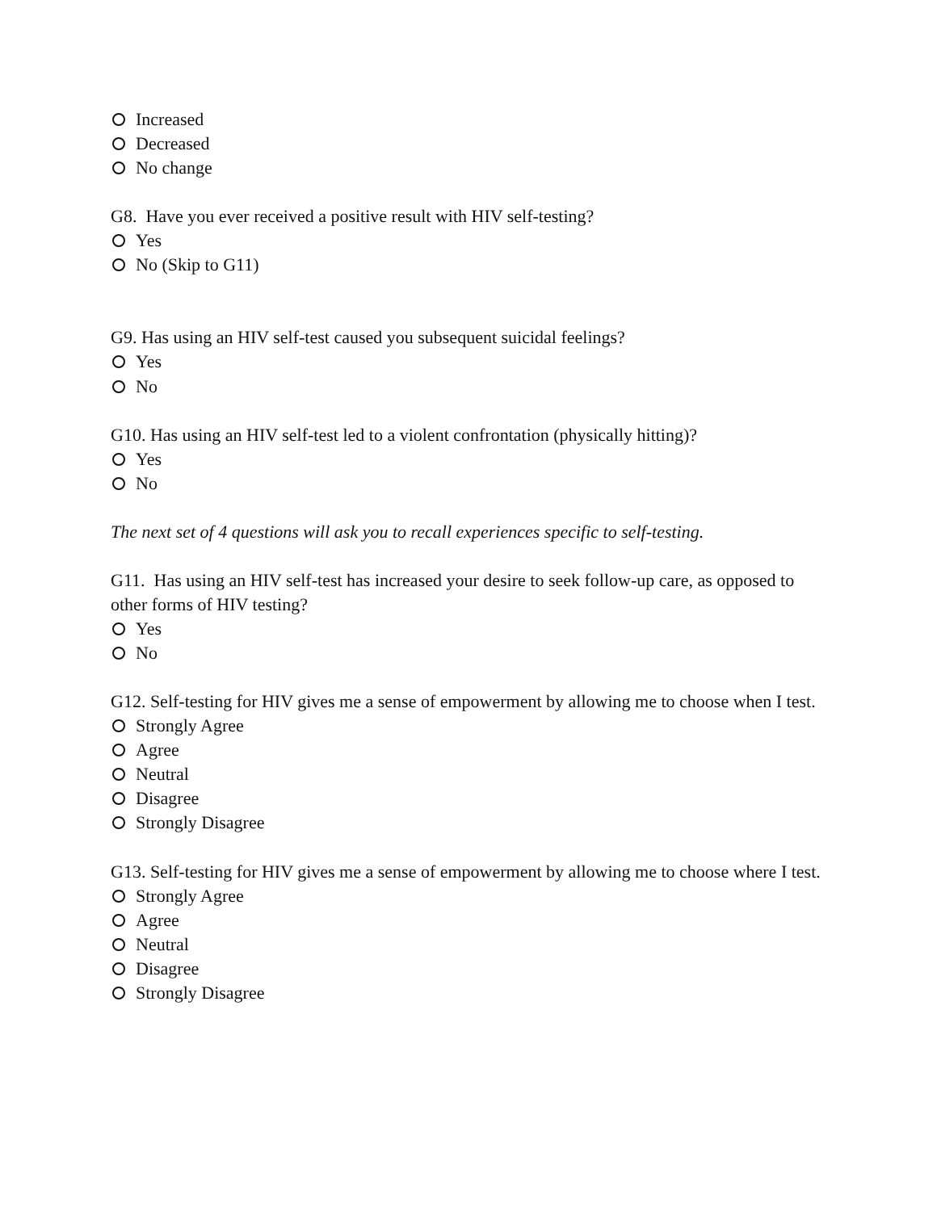Increased
Decreased
No change
G8. Have you ever received a positive result with HIV self-testing?
Yes
No (Skip to G11)
G9. Has using an HIV self-test caused you subsequent suicidal feelings?
Yes
No
G10. Has using an HIV self-test led to a violent confrontation (physically hitting)?
Yes
No
The next set of 4 questions will ask you to recall experiences specific to self-testing.
G11. Has using an HIV self-test has increased your desire to seek follow-up care, as opposed to other forms of HIV testing?
Yes
No
G12. Self-testing for HIV gives me a sense of empowerment by allowing me to choose when I test.
Strongly Agree
Agree
Neutral
Disagree
Strongly Disagree
G13. Self-testing for HIV gives me a sense of empowerment by allowing me to choose where I test.
Strongly Agree
Agree
Neutral
Disagree
Strongly Disagree